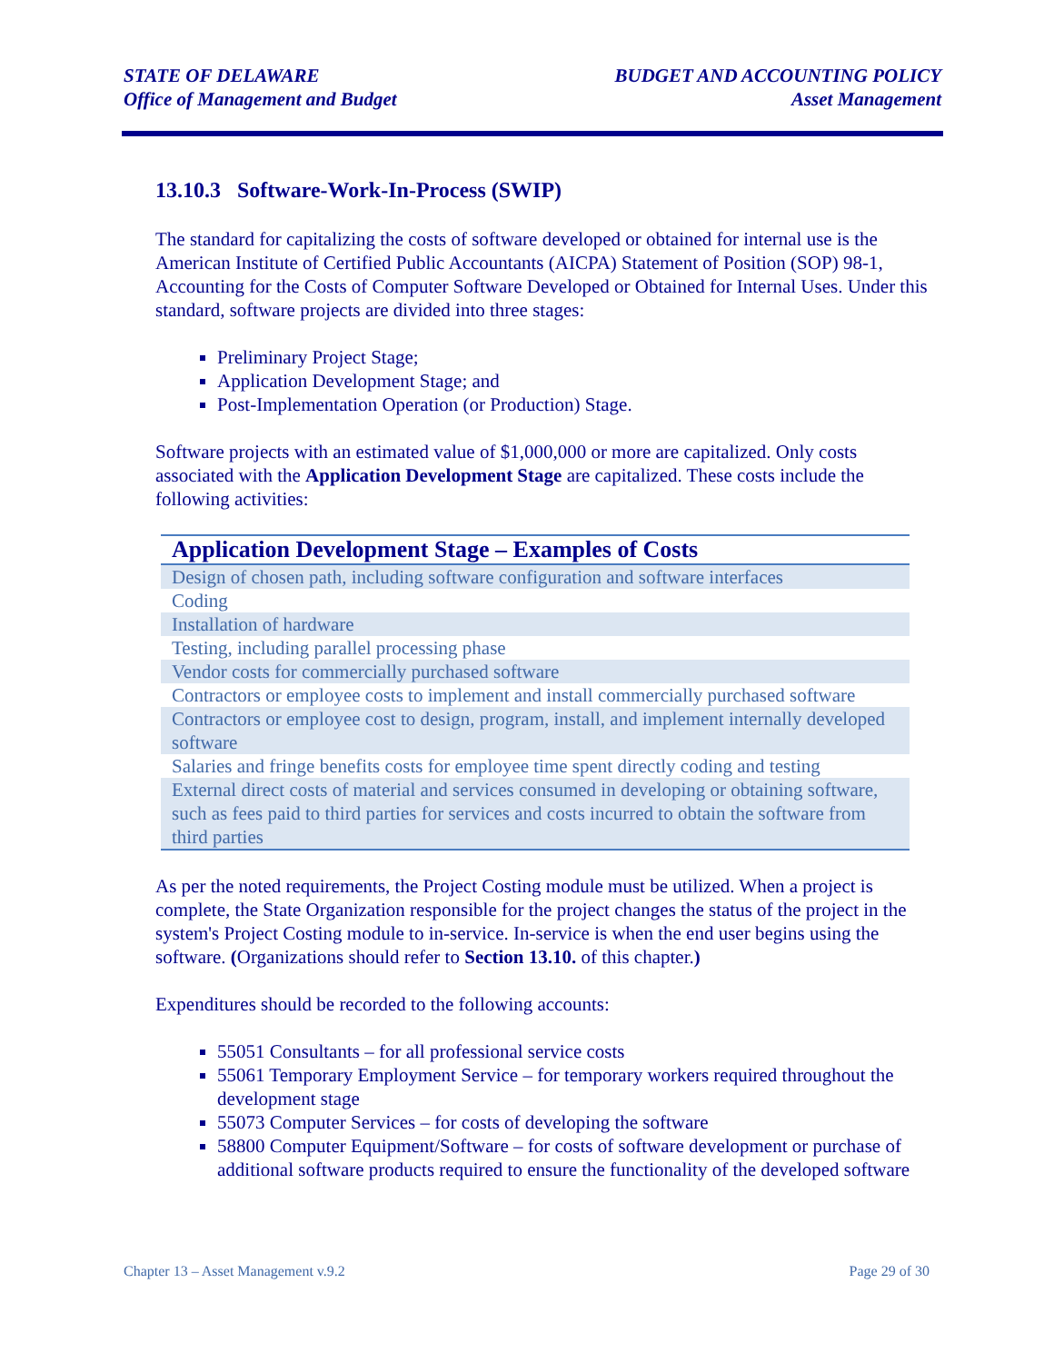STATE OF DELAWARE
Office of Management and Budget
BUDGET AND ACCOUNTING POLICY
Asset Management
13.10.3 Software-Work-In-Process (SWIP)
The standard for capitalizing the costs of software developed or obtained for internal use is the American Institute of Certified Public Accountants (AICPA) Statement of Position (SOP) 98-1, Accounting for the Costs of Computer Software Developed or Obtained for Internal Uses. Under this standard, software projects are divided into three stages:
Preliminary Project Stage;
Application Development Stage; and
Post-Implementation Operation (or Production) Stage.
Software projects with an estimated value of $1,000,000 or more are capitalized. Only costs associated with the Application Development Stage are capitalized. These costs include the following activities:
| Application Development Stage – Examples of Costs |
| --- |
| Design of chosen path, including software configuration and software interfaces |
| Coding |
| Installation of hardware |
| Testing, including parallel processing phase |
| Vendor costs for commercially purchased software |
| Contractors or employee costs to implement and install commercially purchased software |
| Contractors or employee cost to design, program, install, and implement internally developed software |
| Salaries and fringe benefits costs for employee time spent directly coding and testing |
| External direct costs of material and services consumed in developing or obtaining software, such as fees paid to third parties for services and costs incurred to obtain the software from third parties |
As per the noted requirements, the Project Costing module must be utilized. When a project is complete, the State Organization responsible for the project changes the status of the project in the system's Project Costing module to in-service. In-service is when the end user begins using the software. (Organizations should refer to Section 13.10. of this chapter.)
Expenditures should be recorded to the following accounts:
55051 Consultants – for all professional service costs
55061 Temporary Employment Service – for temporary workers required throughout the development stage
55073 Computer Services – for costs of developing the software
58800 Computer Equipment/Software – for costs of software development or purchase of additional software products required to ensure the functionality of the developed software
Chapter 13 – Asset Management v.9.2
Page 29 of 30